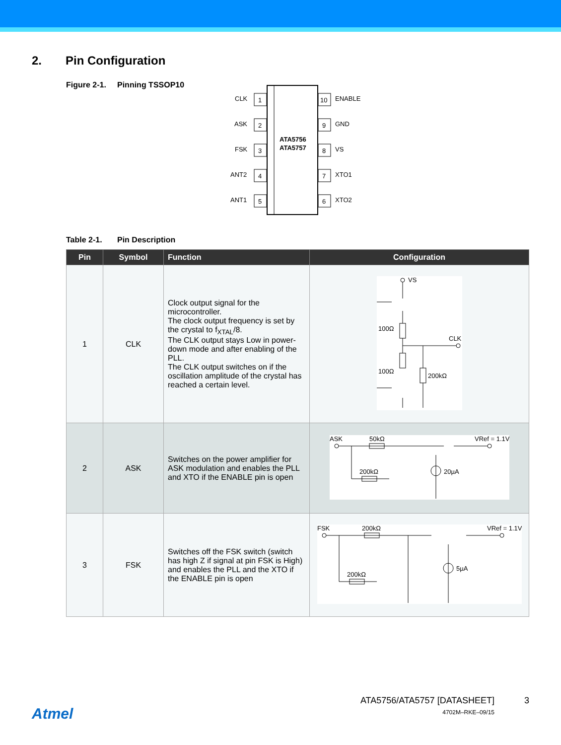2. Pin Configuration
Figure 2-1. Pinning TSSOP10
ATA5756
ATA5757
1
2
3
4
5
10
9
8
7
6
CLK
ASK
FSK
ANT2
ANT1
ENABLE
GND
VS
XTO1
XTO2
Table 2-1. Pin Description
| Pin | Symbol | Function | Configuration |
| --- | --- | --- | --- |
| 1 | CLK | Clock output signal for the microcontroller. The clock output frequency is set by the crystal to f<sub>XTAL</sub>/8. The CLK output stays Low in power-down mode and after enabling of the PLL. The CLK output switches on if the oscillation amplitude of the crystal has reached a certain level. | VS 100Ω 100Ω CLK 200kΩ |
| 2 | ASK | Switches on the power amplifier for ASK modulation and enables the PLL and XTO if the ENABLE pin is open | ASK 50kΩ VRef = 1.1V 200kΩ 20µA |
| 3 | FSK | Switches off the FSK switch (switch has high Z if signal at pin FSK is High) and enables the PLL and the XTO if the ENABLE pin is open | FSK 200kΩ VRef = 1.1V 200kΩ 5µA |
Atmel
ATA5756/ATA5757 [DATASHEET]
4702M–RKE–09/15
3